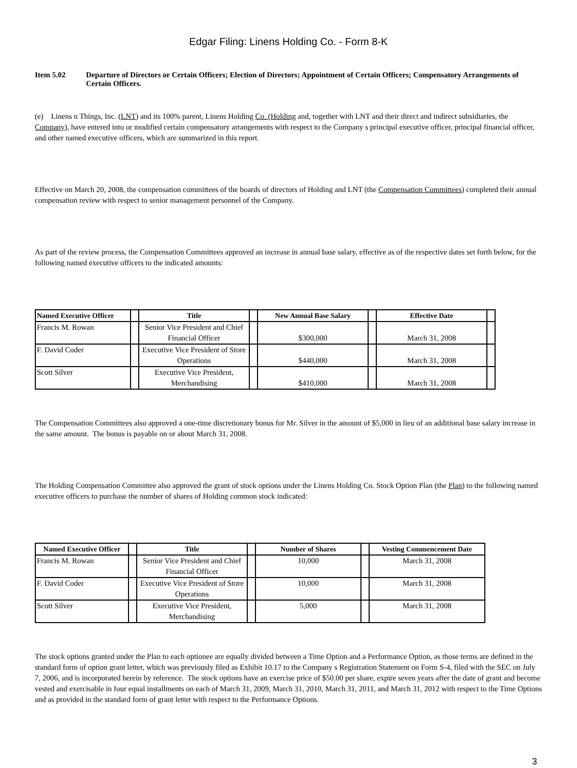Edgar Filing: Linens Holding Co. - Form 8-K
Item 5.02 Departure of Directors or Certain Officers; Election of Directors; Appointment of Certain Officers; Compensatory Arrangements of Certain Officers.
(e) Linens n Things, Inc. (LNT) and its 100% parent, Linens Holding Co. (Holding and, together with LNT and their direct and indirect subsidiaries, the Company), have entered into or modified certain compensatory arrangements with respect to the Company s principal executive officer, principal financial officer, and other named executive officers, which are summarized in this report.
Effective on March 20, 2008, the compensation committees of the boards of directors of Holding and LNT (the Compensation Committees) completed their annual compensation review with respect to senior management personnel of the Company.
As part of the review process, the Compensation Committees approved an increase in annual base salary, effective as of the respective dates set forth below, for the following named executive officers to the indicated amounts:
| Named Executive Officer | | Title | | New Annual Base Salary | | Effective Date | |
| Francis M. Rowan | | Senior Vice President and Chief Financial Officer | | $300,000 | | March 31, 2008 | |
| F. David Coder | | Executive Vice President of Store Operations | | $440,000 | | March 31, 2008 | |
| Scott Silver | | Executive Vice President, Merchandising | | $410,000 | | March 31, 2008 | |
The Compensation Committees also approved a one-time discretionary bonus for Mr. Silver in the amount of $5,000 in lieu of an additional base salary increase in the same amount. The bonus is payable on or about March 31, 2008.
The Holding Compensation Committee also approved the grant of stock options under the Linens Holding Co. Stock Option Plan (the Plan) to the following named executive officers to purchase the number of shares of Holding common stock indicated:
| Named Executive Officer | | Title | | Number of Shares | | Vesting Commencement Date |
| Francis M. Rowan | | Senior Vice President and Chief Financial Officer | | 10,000 | | March 31, 2008 |
| F. David Coder | | Executive Vice President of Store Operations | | 10,000 | | March 31, 2008 |
| Scott Silver | | Executive Vice President, Merchandising | | 5,000 | | March 31, 2008 |
The stock options granted under the Plan to each optionee are equally divided between a Time Option and a Performance Option, as those terms are defined in the standard form of option grant letter, which was previously filed as Exhibit 10.17 to the Company s Registration Statement on Form S-4, filed with the SEC on July 7, 2006, and is incorporated herein by reference. The stock options have an exercise price of $50.00 per share, expire seven years after the date of grant and become vested and exercisable in four equal installments on each of March 31, 2009, March 31, 2010, March 31, 2011, and March 31, 2012 with respect to the Time Options and as provided in the standard form of grant letter with respect to the Performance Options.
3